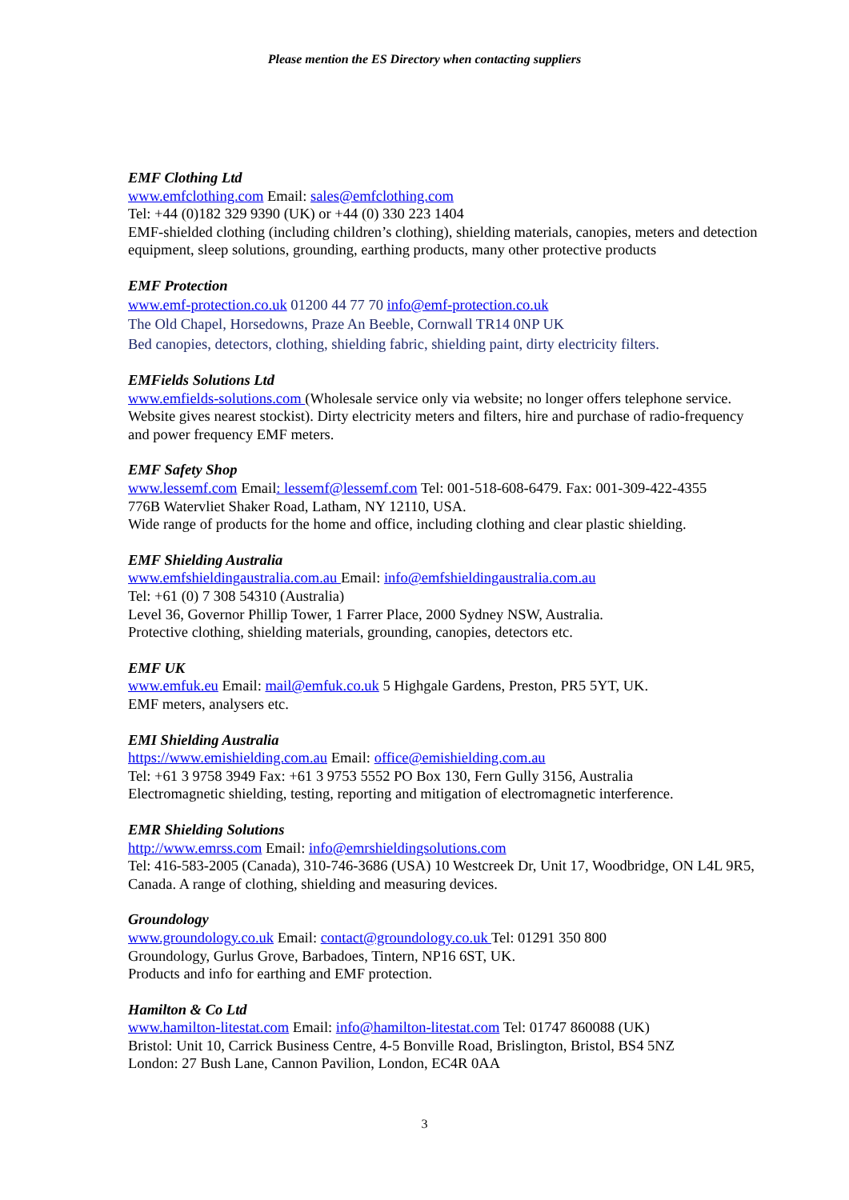Please mention the ES Directory when contacting suppliers
EMF Clothing Ltd
www.emfclothing.com Email: sales@emfclothing.com
Tel: +44 (0)182 329 9390 (UK) or +44 (0) 330 223 1404
EMF-shielded clothing (including children’s clothing), shielding materials, canopies, meters and detection equipment, sleep solutions, grounding, earthing products, many other protective products
EMF Protection
www.emf-protection.co.uk 01200 44 77 70 info@emf-protection.co.uk
The Old Chapel, Horsedowns, Praze An Beeble, Cornwall TR14 0NP UK
Bed canopies, detectors, clothing, shielding fabric, shielding paint, dirty electricity filters.
EMFields Solutions Ltd
www.emfields-solutions.com (Wholesale service only via website; no longer offers telephone service. Website gives nearest stockist). Dirty electricity meters and filters, hire and purchase of radio-frequency and power frequency EMF meters.
EMF Safety Shop
www.lessemf.com Email: lessemf@lessemf.com Tel: 001-518-608-6479. Fax: 001-309-422-4355
776B Watervliet Shaker Road, Latham, NY 12110, USA.
Wide range of products for the home and office, including clothing and clear plastic shielding.
EMF Shielding Australia
www.emfshieldingaustralia.com.au Email: info@emfshieldingaustralia.com.au
Tel: +61 (0) 7 308 54310 (Australia)
Level 36, Governor Phillip Tower, 1 Farrer Place, 2000 Sydney NSW, Australia.
Protective clothing, shielding materials, grounding, canopies, detectors etc.
EMF UK
www.emfuk.eu Email: mail@emfuk.co.uk 5 Highgale Gardens, Preston, PR5 5YT, UK.
EMF meters, analysers etc.
EMI Shielding Australia
https://www.emishielding.com.au Email: office@emishielding.com.au
Tel: +61 3 9758 3949 Fax: +61 3 9753 5552 PO Box 130, Fern Gully 3156, Australia
Electromagnetic shielding, testing, reporting and mitigation of electromagnetic interference.
EMR Shielding Solutions
http://www.emrss.com Email: info@emrshieldingsolutions.com
Tel: 416-583-2005 (Canada), 310-746-3686 (USA) 10 Westcreek Dr, Unit 17, Woodbridge, ON L4L 9R5, Canada. A range of clothing, shielding and measuring devices.
Groundology
www.groundology.co.uk Email: contact@groundology.co.uk Tel: 01291 350 800
Groundology, Gurlus Grove, Barbadoes, Tintern, NP16 6ST, UK.
Products and info for earthing and EMF protection.
Hamilton & Co Ltd
www.hamilton-litestat.com Email: info@hamilton-litestat.com Tel: 01747 860088 (UK)
Bristol: Unit 10, Carrick Business Centre, 4-5 Bonville Road, Brislington, Bristol, BS4 5NZ
London: 27 Bush Lane, Cannon Pavilion, London, EC4R 0AA
3